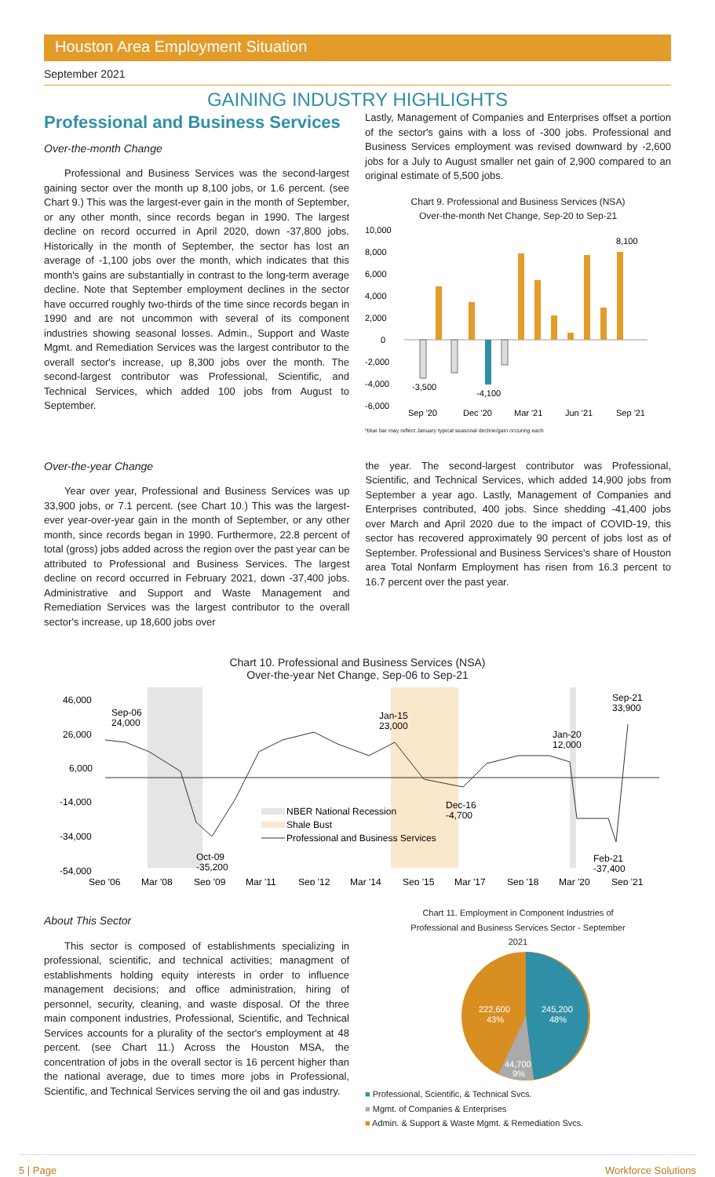Houston Area Employment Situation
September 2021
GAINING INDUSTRY HIGHLIGHTS
Professional and Business Services
Over-the-month Change
Professional and Business Services was the second-largest gaining sector over the month up 8,100 jobs, or 1.6 percent. (see Chart 9.) This was the largest-ever gain in the month of September, or any other month, since records began in 1990. The largest decline on record occurred in April 2020, down -37,800 jobs. Historically in the month of September, the sector has lost an average of -1,100 jobs over the month, which indicates that this month's gains are substantially in contrast to the long-term average decline. Note that September employment declines in the sector have occurred roughly two-thirds of the time since records began in 1990 and are not uncommon with several of its component industries showing seasonal losses. Admin., Support and Waste Mgmt. and Remediation Services was the largest contributor to the overall sector's increase, up 8,300 jobs over the month. The second-largest contributor was Professional, Scientific, and Technical Services, which added 100 jobs from August to September.
Lastly, Management of Companies and Enterprises offset a portion of the sector's gains with a loss of -300 jobs. Professional and Business Services employment was revised downward by -2,600 jobs for a July to August smaller net gain of 2,900 compared to an original estimate of 5,500 jobs.
Chart 9. Professional and Business Services (NSA)
Over-the-month Net Change, Sep-20 to Sep-21
10,000
8,000
6,000
4,000
2,000
0
-2,000
-4,000
-6,000
-3,500
-4,100
8,100
Sep '20
Dec '20
Mar '21
Jun '21
Sep '21
*blue bar may reflect January typical seasonal decline/gain occuring each
Over-the-year Change
Year over year, Professional and Business Services was up 33,900 jobs, or 7.1 percent. (see Chart 10.) This was the largest-ever year-over-year gain in the month of September, or any other month, since records began in 1990. Furthermore, 22.8 percent of total (gross) jobs added across the region over the past year can be attributed to Professional and Business Services. The largest decline on record occurred in February 2021, down -37,400 jobs. Administrative and Support and Waste Management and Remediation Services was the largest contributor to the overall sector's increase, up 18,600 jobs over
the year. The second-largest contributor was Professional, Scientific, and Technical Services, which added 14,900 jobs from September a year ago. Lastly, Management of Companies and Enterprises contributed, 400 jobs. Since shedding -41,400 jobs over March and April 2020 due to the impact of COVID-19, this sector has recovered approximately 90 percent of jobs lost as of September. Professional and Business Services's share of Houston area Total Nonfarm Employment has risen from 16.3 percent to 16.7 percent over the past year.
Chart 10. Professional and Business Services (NSA)
Over-the-year Net Change, Sep-06 to Sep-21
46,000
26,000
6,000
-14,000
-34,000
-54,000
Sep-06
24,000
Jan-15
23,000
Jan-20
12,000
Sep-21
33,900
Dec-16
-4,700
Oct-09
-35,200
Feb-21
-37,400
NBER National Recession
Shale Bust
Professional and Business Services
Sep '06
Mar '08
Sep '09
Mar '11
Sep '12
Mar '14
Sep '15
Mar '17
Sep '18
Mar '20
Sep '21
About This Sector
This sector is composed of establishments specializing in professional, scientific, and technical activities; managment of establishments holding equity interests in order to influence management decisions; and office administration, hiring of personnel, security, cleaning, and waste disposal. Of the three main component industries, Professional, Scientific, and Technical Services accounts for a plurality of the sector's employment at 48 percent. (see Chart 11.) Across the Houston MSA, the concentration of jobs in the overall sector is 16 percent higher than the national average, due to times more jobs in Professional, Scientific, and Technical Services serving the oil and gas industry.
Chart 11. Employment in Component Industries of
Professional and Business Services Sector - September
2021
222,600
43%
245,200
48%
44,700
9%
■ Professional, Scientific, & Technical Svcs.
■ Mgmt. of Companies & Enterprises
■ Admin. & Support & Waste Mgmt. & Remediation Svcs.
5 | Page Workforce Solutions